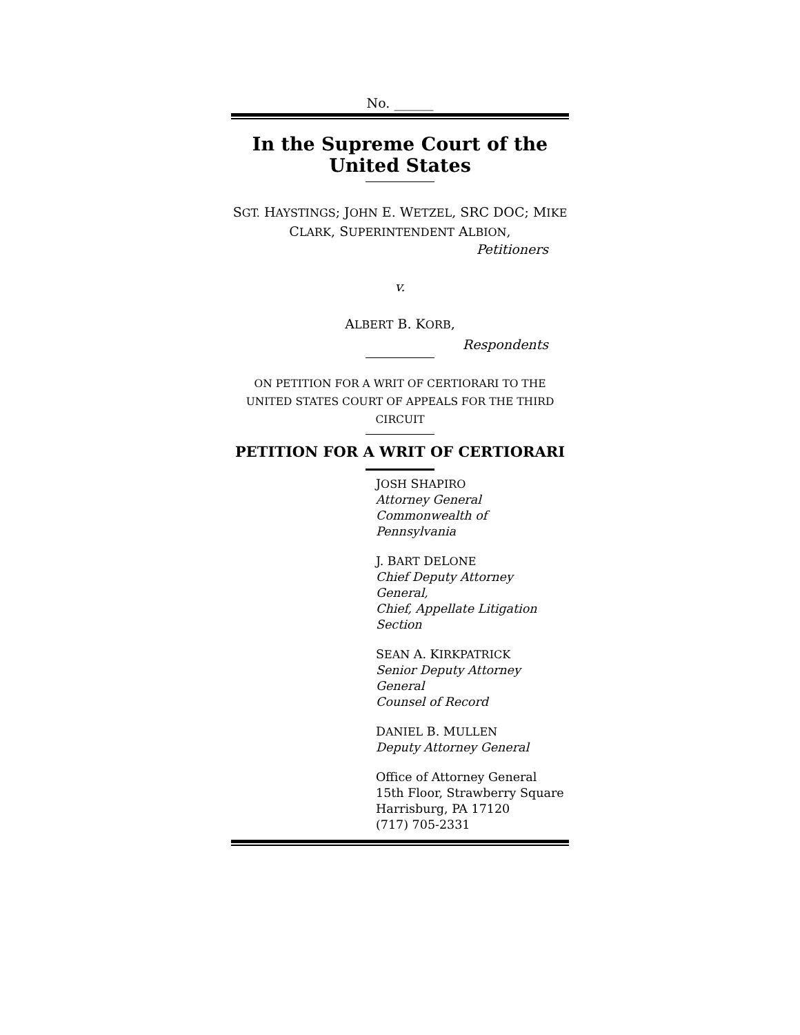No. ______
In the Supreme Court of the United States
SGT. HAYSTINGS; JOHN E. WETZEL, SRC DOC; MIKE
CLARK, SUPERINTENDENT ALBION,
Petitioners
v.
ALBERT B. KORB,
Respondents
ON PETITION FOR A WRIT OF CERTIORARI TO THE UNITED STATES COURT OF APPEALS FOR THE THIRD CIRCUIT
PETITION FOR A WRIT OF CERTIORARI
JOSH SHAPIRO
Attorney General
Commonwealth of Pennsylvania
J. BART DELONE
Chief Deputy Attorney General,
Chief, Appellate Litigation Section
SEAN A. KIRKPATRICK
Senior Deputy Attorney General
Counsel of Record
DANIEL B. MULLEN
Deputy Attorney General
Office of Attorney General
15th Floor, Strawberry Square
Harrisburg, PA 17120
(717) 705-2331